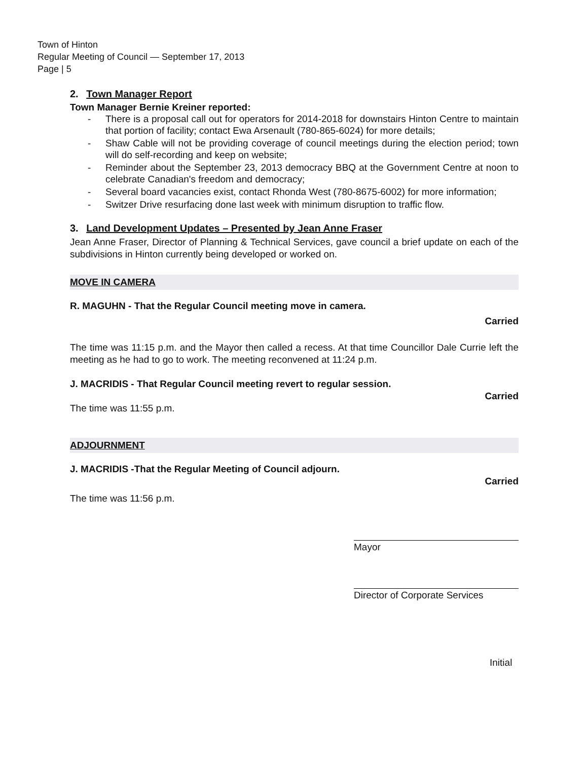Town of Hinton
Regular Meeting of Council — September 17, 2013
Page | 5
2. Town Manager Report
Town Manager Bernie Kreiner reported:
- There is a proposal call out for operators for 2014-2018 for downstairs Hinton Centre to maintain that portion of facility; contact Ewa Arsenault (780-865-6024) for more details;
- Shaw Cable will not be providing coverage of council meetings during the election period; town will do self-recording and keep on website;
- Reminder about the September 23, 2013 democracy BBQ at the Government Centre at noon to celebrate Canadian's freedom and democracy;
- Several board vacancies exist, contact Rhonda West (780-8675-6002) for more information;
- Switzer Drive resurfacing done last week with minimum disruption to traffic flow.
3. Land Development Updates – Presented by Jean Anne Fraser
Jean Anne Fraser, Director of Planning & Technical Services, gave council a brief update on each of the subdivisions in Hinton currently being developed or worked on.
MOVE IN CAMERA
R. MAGUHN - That the Regular Council meeting move in camera.
Carried
The time was 11:15 p.m. and the Mayor then called a recess. At that time Councillor Dale Currie left the meeting as he had to go to work. The meeting reconvened at 11:24 p.m.
J. MACRIDIS - That Regular Council meeting revert to regular session.
Carried
The time was 11:55 p.m.
ADJOURNMENT
J. MACRIDIS -That the Regular Meeting of Council adjourn.
Carried
The time was 11:56 p.m.
Mayor
Director of Corporate Services
Initial